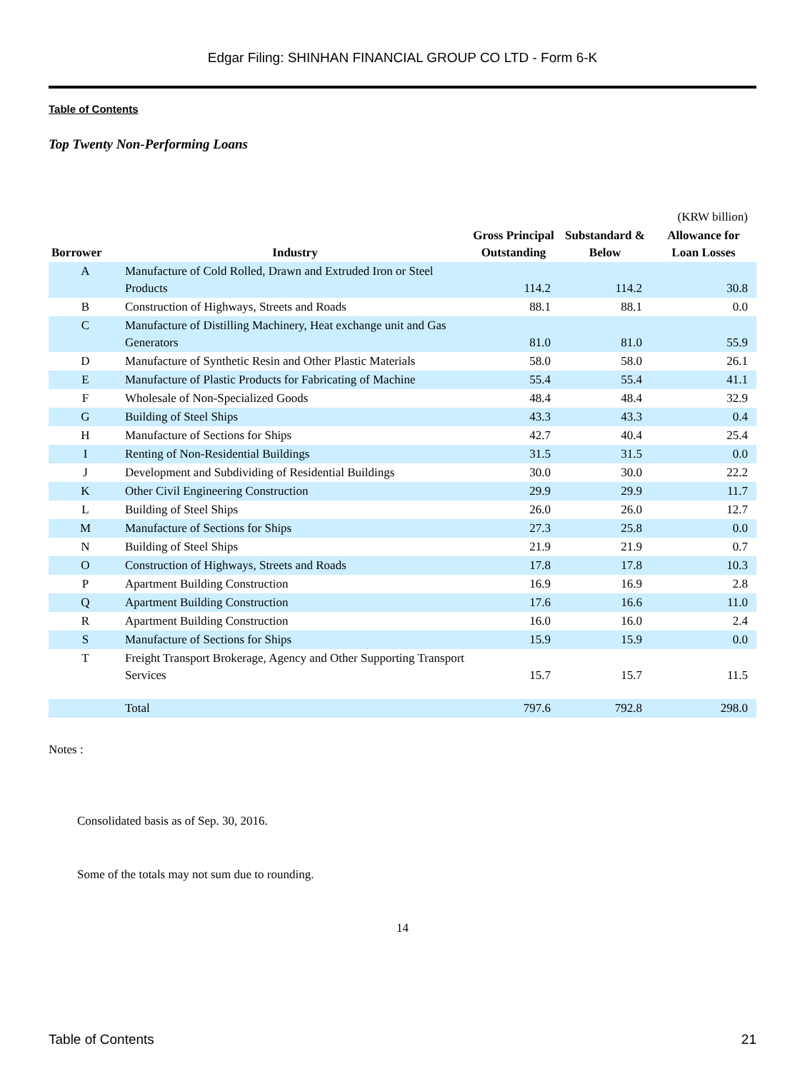Edgar Filing: SHINHAN FINANCIAL GROUP CO LTD - Form 6-K
Table of Contents
Top Twenty Non-Performing Loans
| | | | | (KRW billion) |
| Borrower | Industry | Gross Principal Outstanding | Substandard & Below | Allowance for Loan Losses |
| A | Manufacture of Cold Rolled, Drawn and Extruded Iron or Steel Products | 114.2 | 114.2 | 30.8 |
| B | Construction of Highways, Streets and Roads | 88.1 | 88.1 | 0.0 |
| C | Manufacture of Distilling Machinery, Heat exchange unit and Gas Generators | 81.0 | 81.0 | 55.9 |
| D | Manufacture of Synthetic Resin and Other Plastic Materials | 58.0 | 58.0 | 26.1 |
| E | Manufacture of Plastic Products for Fabricating of Machine | 55.4 | 55.4 | 41.1 |
| F | Wholesale of Non-Specialized Goods | 48.4 | 48.4 | 32.9 |
| G | Building of Steel Ships | 43.3 | 43.3 | 0.4 |
| H | Manufacture of Sections for Ships | 42.7 | 40.4 | 25.4 |
| I | Renting of Non-Residential Buildings | 31.5 | 31.5 | 0.0 |
| J | Development and Subdividing of Residential Buildings | 30.0 | 30.0 | 22.2 |
| K | Other Civil Engineering Construction | 29.9 | 29.9 | 11.7 |
| L | Building of Steel Ships | 26.0 | 26.0 | 12.7 |
| M | Manufacture of Sections for Ships | 27.3 | 25.8 | 0.0 |
| N | Building of Steel Ships | 21.9 | 21.9 | 0.7 |
| O | Construction of Highways, Streets and Roads | 17.8 | 17.8 | 10.3 |
| P | Apartment Building Construction | 16.9 | 16.9 | 2.8 |
| Q | Apartment Building Construction | 17.6 | 16.6 | 11.0 |
| R | Apartment Building Construction | 16.0 | 16.0 | 2.4 |
| S | Manufacture of Sections for Ships | 15.9 | 15.9 | 0.0 |
| T | Freight Transport Brokerage, Agency and Other Supporting Transport Services | 15.7 | 15.7 | 11.5 |
| | Total | 797.6 | 792.8 | 298.0 |
Notes :
Consolidated basis as of Sep. 30, 2016.
Some of the totals may not sum due to rounding.
14
Table of Contents 21